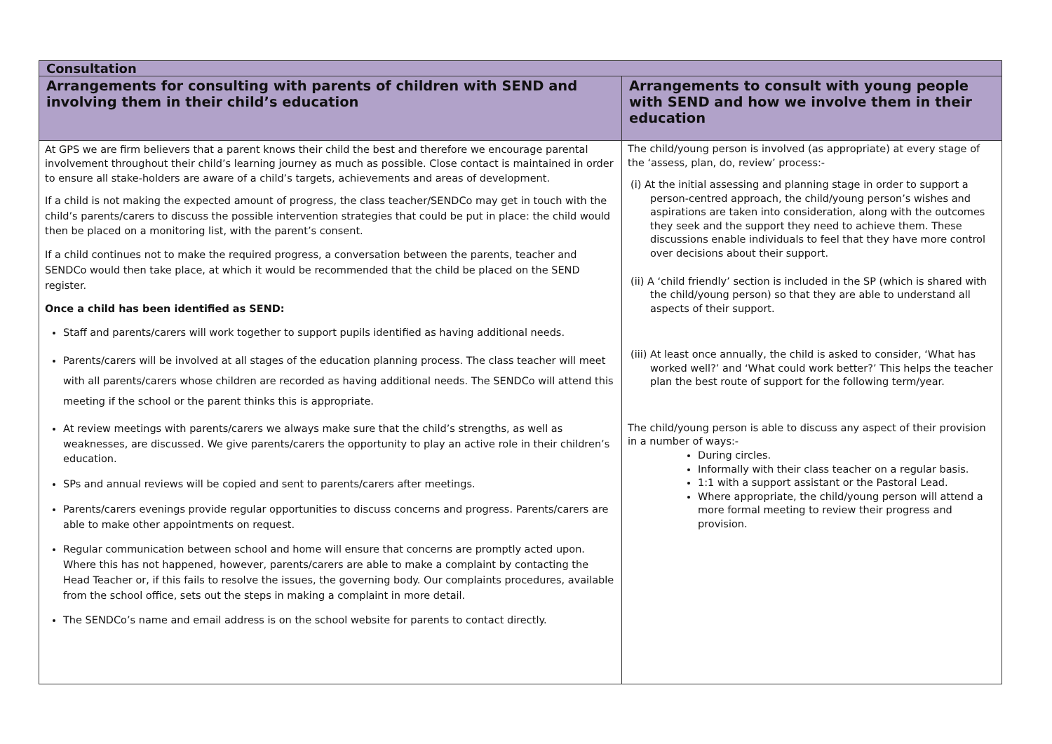| Consultation | |
| --- | --- |
| Arrangements for consulting with parents of children with SEND and involving them in their child’s education | Arrangements to consult with young people with SEND and how we involve them in their education |
| At GPS we are firm believers that a parent knows their child the best and therefore we encourage parental involvement throughout their child’s learning journey as much as possible. Close contact is maintained in order to ensure all stake-holders are aware of a child’s targets, achievements and areas of development. If a child is not making the expected amount of progress, the class teacher/SENDCo may get in touch with the child’s parents/carers to discuss the possible intervention strategies that could be put in place: the child would then be placed on a monitoring list, with the parent’s consent. If a child continues not to make the required progress, a conversation between the parents, teacher and SENDCo would then take place, at which it would be recommended that the child be placed on the SEND register. Once a child has been identified as SEND: Staff and parents/carers will work together to support pupils identified as having additional needs. Parents/carers will be involved at all stages of the education planning process. The class teacher will meet with all parents/carers whose children are recorded as having additional needs. The SENDCo will attend this meeting if the school or the parent thinks this is appropriate. At review meetings with parents/carers we always make sure that the child’s strengths, as well as weaknesses, are discussed. We give parents/carers the opportunity to play an active role in their children’s education. SPs and annual reviews will be copied and sent to parents/carers after meetings. Parents/carers evenings provide regular opportunities to discuss concerns and progress. Parents/carers are able to make other appointments on request. Regular communication between school and home will ensure that concerns are promptly acted upon. Where this has not happened, however, parents/carers are able to make a complaint by contacting the Head Teacher or, if this fails to resolve the issues, the governing body. Our complaints procedures, available from the school office, sets out the steps in making a complaint in more detail. The SENDCo’s name and email address is on the school website for parents to contact directly. | The child/young person is involved (as appropriate) at every stage of the ‘assess, plan, do, review’ process:- (i) At the initial assessing and planning stage in order to support a person-centred approach, the child/young person’s wishes and aspirations are taken into consideration, along with the outcomes they seek and the support they need to achieve them. These discussions enable individuals to feel that they have more control over decisions about their support. (ii) A ‘child friendly’ section is included in the SP (which is shared with the child/young person) so that they are able to understand all aspects of their support. (iii) At least once annually, the child is asked to consider, ‘What has worked well?’ and ‘What could work better?’ This helps the teacher plan the best route of support for the following term/year. The child/young person is able to discuss any aspect of their provision in a number of ways:- During circles. Informally with their class teacher on a regular basis. 1:1 with a support assistant or the Pastoral Lead. Where appropriate, the child/young person will attend a more formal meeting to review their progress and provision. |